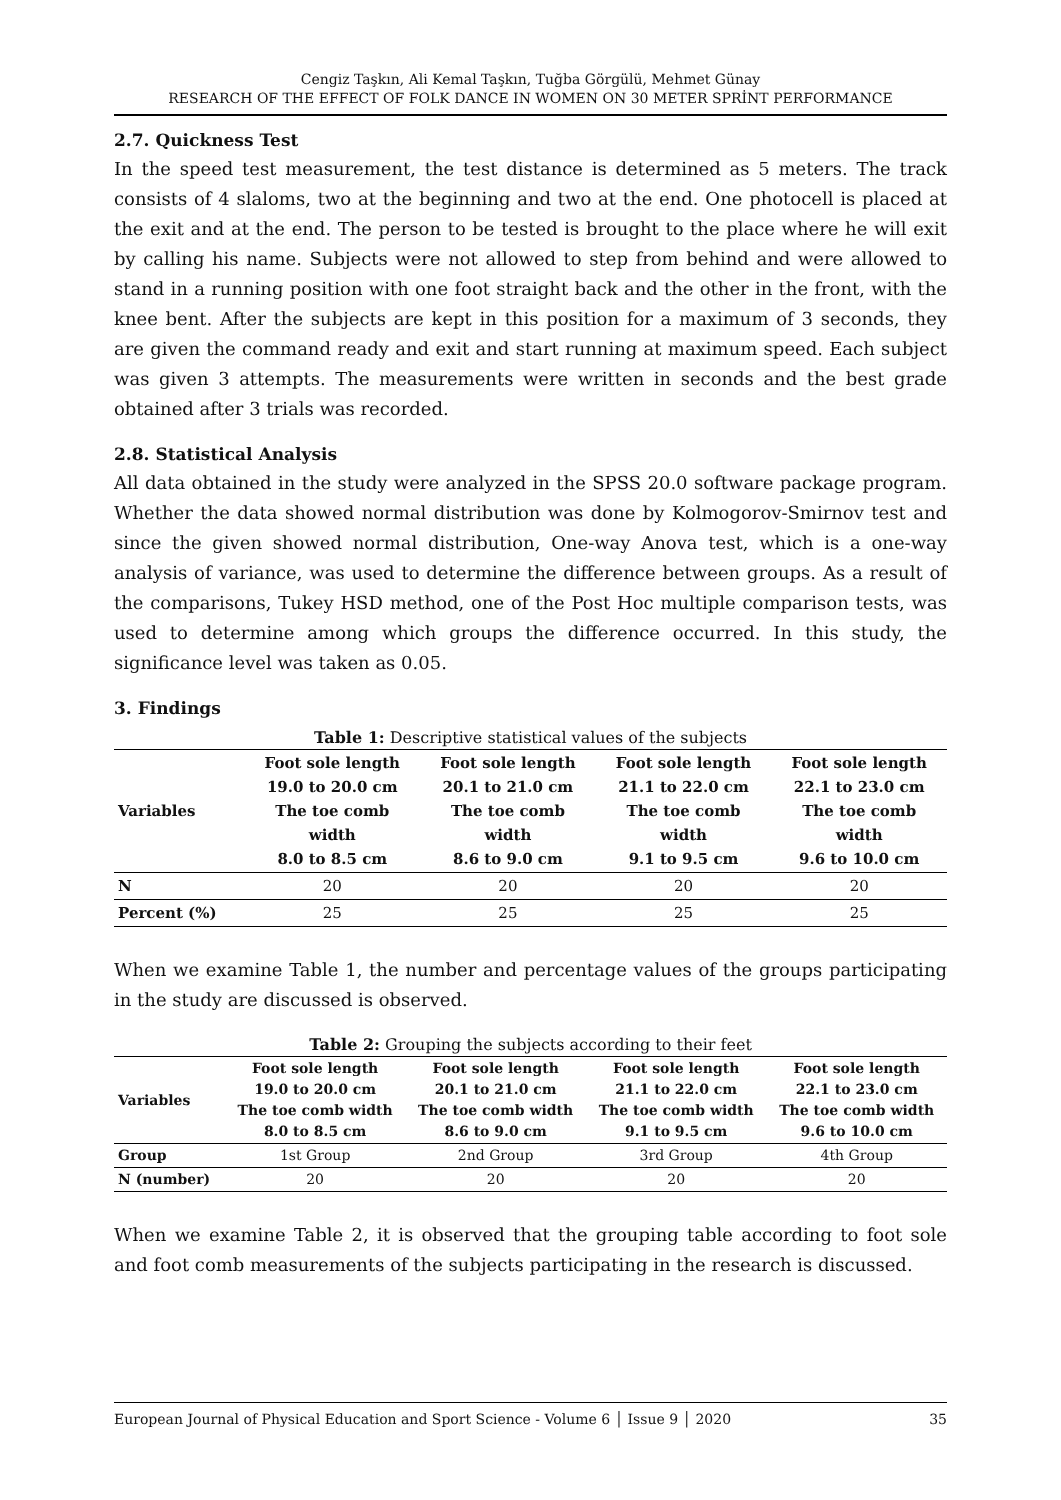Cengiz Taşkın, Ali Kemal Taşkın, Tuğba Görgülü, Mehmet Günay
RESEARCH OF THE EFFECT OF FOLK DANCE IN WOMEN ON 30 METER SPRİNT PERFORMANCE
2.7. Quickness Test
In the speed test measurement, the test distance is determined as 5 meters. The track consists of 4 slaloms, two at the beginning and two at the end. One photocell is placed at the exit and at the end. The person to be tested is brought to the place where he will exit by calling his name. Subjects were not allowed to step from behind and were allowed to stand in a running position with one foot straight back and the other in the front, with the knee bent. After the subjects are kept in this position for a maximum of 3 seconds, they are given the command ready and exit and start running at maximum speed. Each subject was given 3 attempts. The measurements were written in seconds and the best grade obtained after 3 trials was recorded.
2.8. Statistical Analysis
All data obtained in the study were analyzed in the SPSS 20.0 software package program. Whether the data showed normal distribution was done by Kolmogorov-Smirnov test and since the given showed normal distribution, One-way Anova test, which is a one-way analysis of variance, was used to determine the difference between groups. As a result of the comparisons, Tukey HSD method, one of the Post Hoc multiple comparison tests, was used to determine among which groups the difference occurred. In this study, the significance level was taken as 0.05.
3. Findings
Table 1: Descriptive statistical values of the subjects
| Variables | Foot sole length 19.0 to 20.0 cm The toe comb width 8.0 to 8.5 cm | Foot sole length 20.1 to 21.0 cm The toe comb width 8.6 to 9.0 cm | Foot sole length 21.1 to 22.0 cm The toe comb width 9.1 to 9.5 cm | Foot sole length 22.1 to 23.0 cm The toe comb width 9.6 to 10.0 cm |
| --- | --- | --- | --- | --- |
| N | 20 | 20 | 20 | 20 |
| Percent (%) | 25 | 25 | 25 | 25 |
When we examine Table 1, the number and percentage values of the groups participating in the study are discussed is observed.
Table 2: Grouping the subjects according to their feet
| Variables | Foot sole length 19.0 to 20.0 cm The toe comb width 8.0 to 8.5 cm | Foot sole length 20.1 to 21.0 cm The toe comb width 8.6 to 9.0 cm | Foot sole length 21.1 to 22.0 cm The toe comb width 9.1 to 9.5 cm | Foot sole length 22.1 to 23.0 cm The toe comb width 9.6 to 10.0 cm |
| --- | --- | --- | --- | --- |
| Group | 1st Group | 2nd Group | 3rd Group | 4th Group |
| N (number) | 20 | 20 | 20 | 20 |
When we examine Table 2, it is observed that the grouping table according to foot sole and foot comb measurements of the subjects participating in the research is discussed.
European Journal of Physical Education and Sport Science - Volume 6 │ Issue 9 │ 2020 35